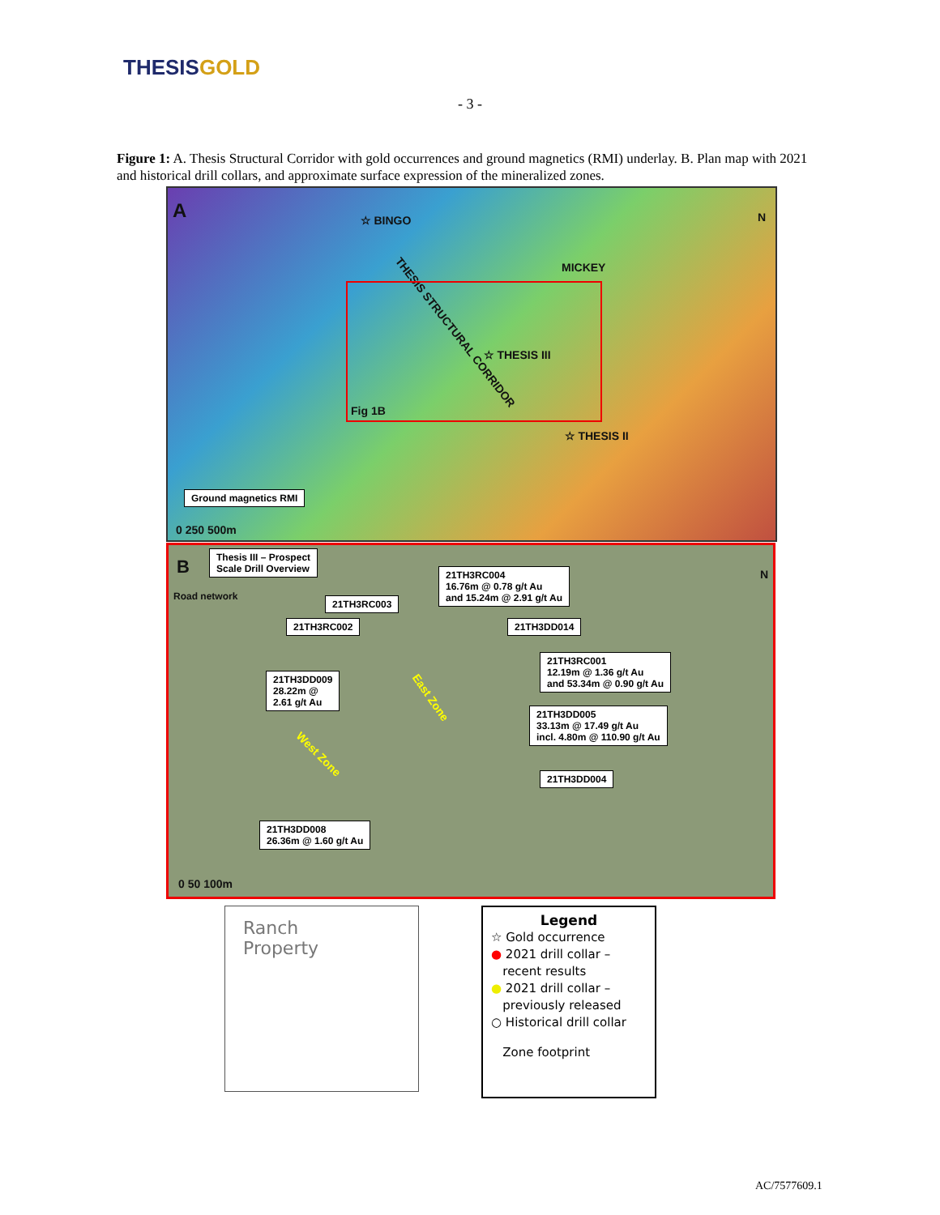THESISGOLD
- 3 -
Figure 1: A. Thesis Structural Corridor with gold occurrences and ground magnetics (RMI) underlay. B. Plan map with 2021 and historical drill collars, and approximate surface expression of the mineralized zones.
A ☆ BINGO
MICKEY
THESIS STRUCTURAL CORRIDOR
☆ THESIS III
☆ THESIS II
N
Fig 1B
Ground magnetics RMI
0 250 500m
B
Thesis III – Prospect
Scale Drill Overview
Road network
21TH3RC004
16.76m @ 0.78 g/t Au
and 15.24m @ 2.91 g/t Au
21TH3RC003
21TH3RC002 21TH3DD014
21TH3RC001
12.19m @ 1.36 g/t Au
and 53.34m @ 0.90 g/t Au
21TH3DD009
28.22m @
2.61 g/t Au
21TH3DD005
33.13m @ 17.49 g/t Au
incl. 4.80m @ 110.90 g/t Au
East Zone
West Zone
21TH3DD004
21TH3DD008
26.36m @ 1.60 g/t Au
N
0 50 100m
Ranch
Property
Legend
☆ Gold occurrence
● 2021 drill collar –
recent results
● 2021 drill collar –
previously released
○ Historical drill collar
Zone footprint
AC/7577609.1